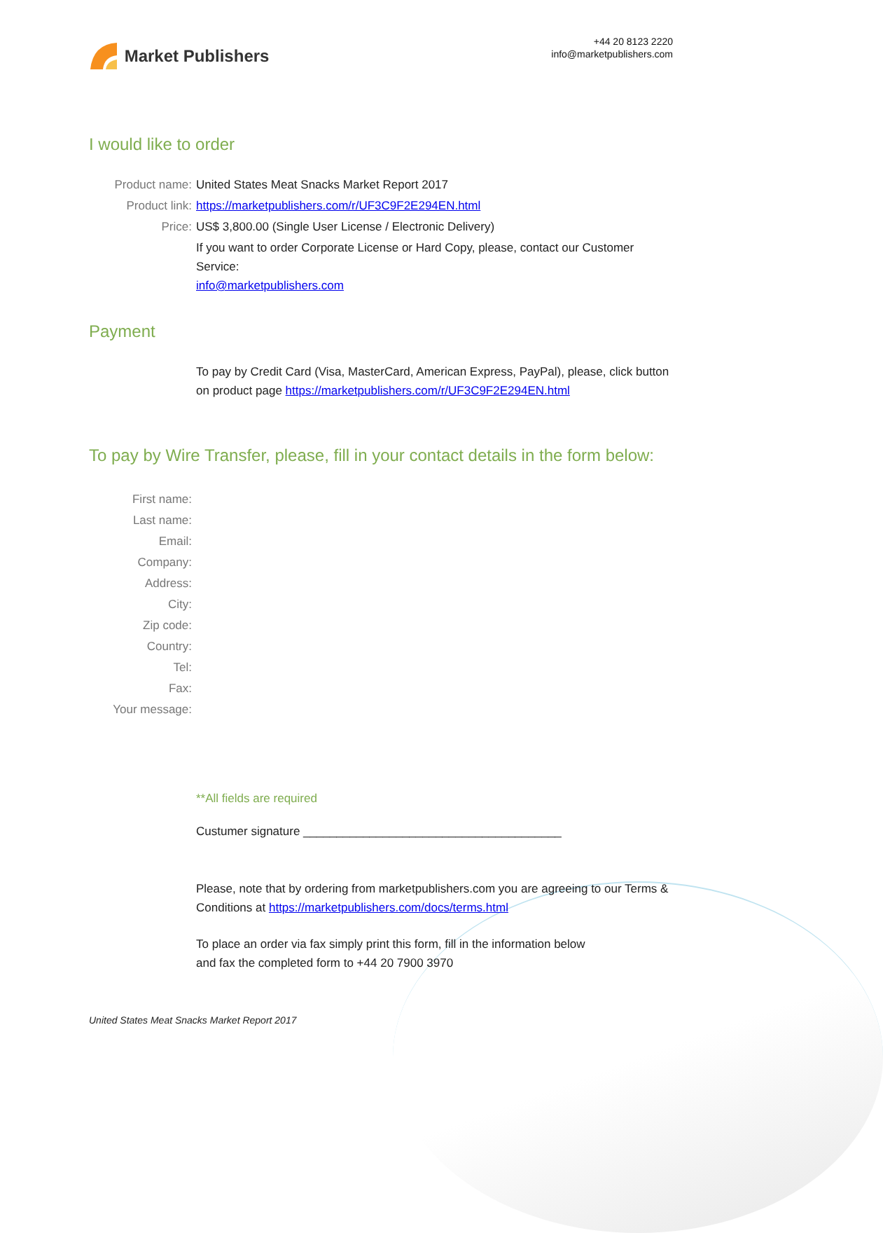Market Publishers
+44 20 8123 2220
info@marketpublishers.com
I would like to order
Product name: United States Meat Snacks Market Report 2017
Product link: https://marketpublishers.com/r/UF3C9F2E294EN.html
Price: US$ 3,800.00 (Single User License / Electronic Delivery)
If you want to order Corporate License or Hard Copy, please, contact our Customer Service:
info@marketpublishers.com
Payment
To pay by Credit Card (Visa, MasterCard, American Express, PayPal), please, click button on product page https://marketpublishers.com/r/UF3C9F2E294EN.html
To pay by Wire Transfer, please, fill in your contact details in the form below:
First name:
Last name:
Email:
Company:
Address:
City:
Zip code:
Country:
Tel:
Fax:
Your message:
**All fields are required
Custumer signature _______________________________________
Please, note that by ordering from marketpublishers.com you are agreeing to our Terms & Conditions at https://marketpublishers.com/docs/terms.html
To place an order via fax simply print this form, fill in the information below
and fax the completed form to +44 20 7900 3970
United States Meat Snacks Market Report 2017